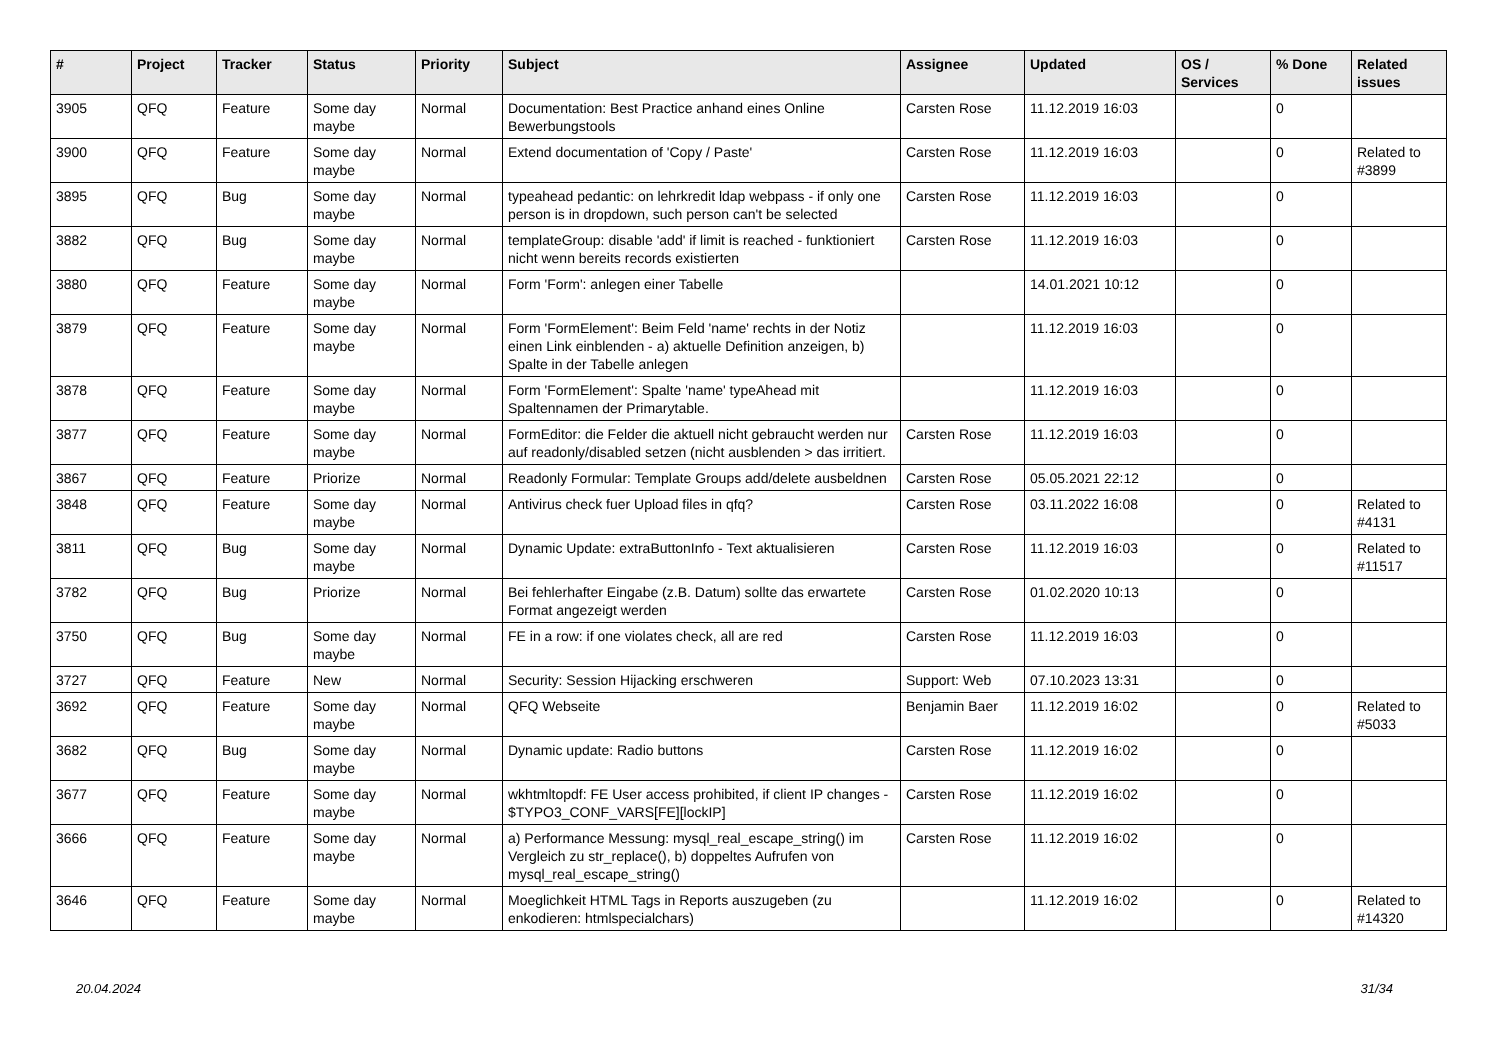| # | Project | Tracker | Status | Priority | Subject | Assignee | Updated | OS / Services | % Done | Related issues |
| --- | --- | --- | --- | --- | --- | --- | --- | --- | --- | --- |
| 3905 | QFQ | Feature | Some day maybe | Normal | Documentation: Best Practice anhand eines Online Bewerbungstools | Carsten Rose | 11.12.2019 16:03 | | 0 | |
| 3900 | QFQ | Feature | Some day maybe | Normal | Extend documentation of 'Copy / Paste' | Carsten Rose | 11.12.2019 16:03 | | 0 | Related to #3899 |
| 3895 | QFQ | Bug | Some day maybe | Normal | typeahead pedantic: on lehrkredit ldap webpass - if only one person is in dropdown, such person can't be selected | Carsten Rose | 11.12.2019 16:03 | | 0 | |
| 3882 | QFQ | Bug | Some day maybe | Normal | templateGroup: disable 'add' if limit is reached - funktioniert nicht wenn bereits records existierten | Carsten Rose | 11.12.2019 16:03 | | 0 | |
| 3880 | QFQ | Feature | Some day maybe | Normal | Form 'Form': anlegen einer Tabelle | | 14.01.2021 10:12 | | 0 | |
| 3879 | QFQ | Feature | Some day maybe | Normal | Form 'FormElement': Beim Feld 'name' rechts in der Notiz einen Link einblenden - a) aktuelle Definition anzeigen, b) Spalte in der Tabelle anlegen | | 11.12.2019 16:03 | | 0 | |
| 3878 | QFQ | Feature | Some day maybe | Normal | Form 'FormElement': Spalte 'name' typeAhead mit Spaltennamen der Primarytable. | | 11.12.2019 16:03 | | 0 | |
| 3877 | QFQ | Feature | Some day maybe | Normal | FormEditor: die Felder die aktuell nicht gebraucht werden nur auf readonly/disabled setzen (nicht ausblenden > das irritiert. | Carsten Rose | 11.12.2019 16:03 | | 0 | |
| 3867 | QFQ | Feature | Priorize | Normal | Readonly Formular: Template Groups add/delete ausbeldnen | Carsten Rose | 05.05.2021 22:12 | | 0 | |
| 3848 | QFQ | Feature | Some day maybe | Normal | Antivirus check fuer Upload files in qfq? | Carsten Rose | 03.11.2022 16:08 | | 0 | Related to #4131 |
| 3811 | QFQ | Bug | Some day maybe | Normal | Dynamic Update: extraButtonInfo - Text aktualisieren | Carsten Rose | 11.12.2019 16:03 | | 0 | Related to #11517 |
| 3782 | QFQ | Bug | Priorize | Normal | Bei fehlerhafter Eingabe (z.B. Datum) sollte das erwartete Format angezeigt werden | Carsten Rose | 01.02.2020 10:13 | | 0 | |
| 3750 | QFQ | Bug | Some day maybe | Normal | FE in a row: if one violates check, all are red | Carsten Rose | 11.12.2019 16:03 | | 0 | |
| 3727 | QFQ | Feature | New | Normal | Security: Session Hijacking erschweren | Support: Web | 07.10.2023 13:31 | | 0 | |
| 3692 | QFQ | Feature | Some day maybe | Normal | QFQ Webseite | Benjamin Baer | 11.12.2019 16:02 | | 0 | Related to #5033 |
| 3682 | QFQ | Bug | Some day maybe | Normal | Dynamic update: Radio buttons | Carsten Rose | 11.12.2019 16:02 | | 0 | |
| 3677 | QFQ | Feature | Some day maybe | Normal | wkhtmltopdf: FE User access prohibited, if client IP changes - $TYPO3_CONF_VARS[FE][lockIP] | Carsten Rose | 11.12.2019 16:02 | | 0 | |
| 3666 | QFQ | Feature | Some day maybe | Normal | a) Performance Messung: mysql_real_escape_string() im Vergleich zu str_replace(), b) doppeltes Aufrufen von mysql_real_escape_string() | Carsten Rose | 11.12.2019 16:02 | | 0 | |
| 3646 | QFQ | Feature | Some day maybe | Normal | Moeglichkeit HTML Tags in Reports auszugeben (zu enkodieren: htmlspecialchars) | | 11.12.2019 16:02 | | 0 | Related to #14320 |
20.04.2024 31/34